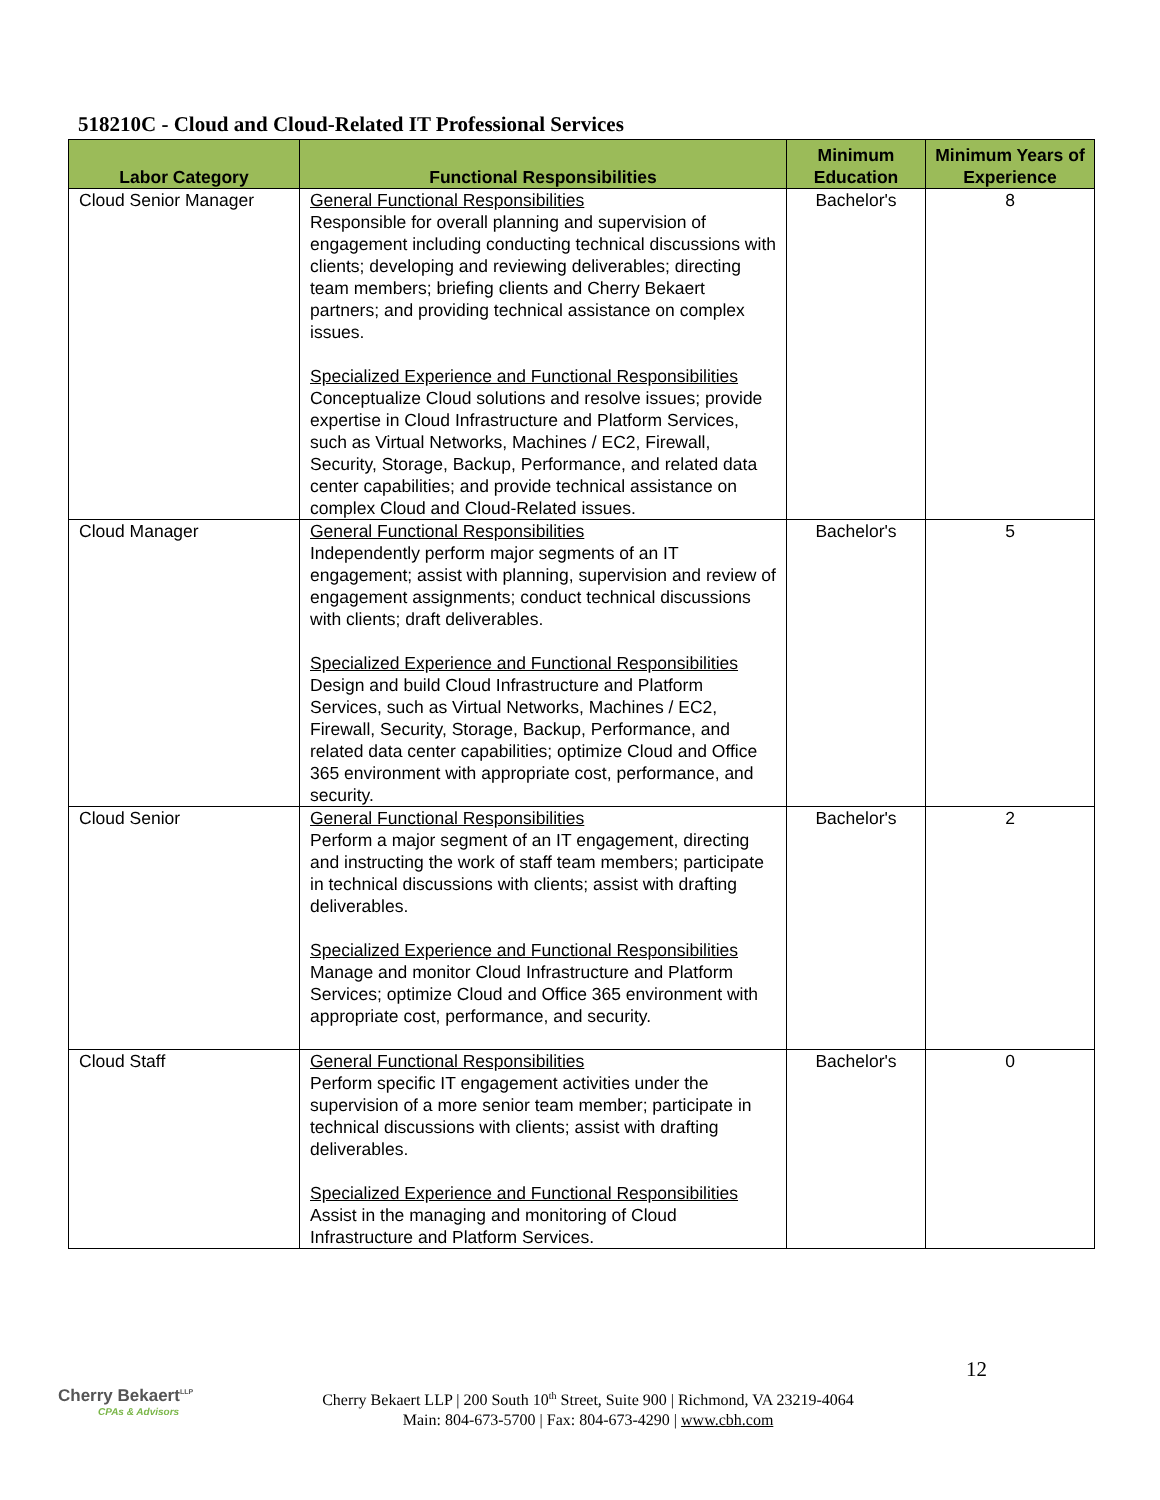518210C - Cloud and Cloud-Related IT Professional Services
| Labor Category | Functional Responsibilities | Minimum Education | Minimum Years of Experience |
| --- | --- | --- | --- |
| Cloud Senior Manager | General Functional Responsibilities Responsible for overall planning and supervision of engagement including conducting technical discussions with clients; developing and reviewing deliverables; directing team members; briefing clients and Cherry Bekaert partners; and providing technical assistance on complex issues. Specialized Experience and Functional Responsibilities Conceptualize Cloud solutions and resolve issues; provide expertise in Cloud Infrastructure and Platform Services, such as Virtual Networks, Machines / EC2, Firewall, Security, Storage, Backup, Performance, and related data center capabilities; and provide technical assistance on complex Cloud and Cloud-Related issues. | Bachelor's | 8 |
| Cloud Manager | General Functional Responsibilities Independently perform major segments of an IT engagement; assist with planning, supervision and review of engagement assignments; conduct technical discussions with clients; draft deliverables. Specialized Experience and Functional Responsibilities Design and build Cloud Infrastructure and Platform Services, such as Virtual Networks, Machines / EC2, Firewall, Security, Storage, Backup, Performance, and related data center capabilities; optimize Cloud and Office 365 environment with appropriate cost, performance, and security. | Bachelor's | 5 |
| Cloud Senior | General Functional Responsibilities Perform a major segment of an IT engagement, directing and instructing the work of staff team members; participate in technical discussions with clients; assist with drafting deliverables. Specialized Experience and Functional Responsibilities Manage and monitor Cloud Infrastructure and Platform Services; optimize Cloud and Office 365 environment with appropriate cost, performance, and security. | Bachelor's | 2 |
| Cloud Staff | General Functional Responsibilities Perform specific IT engagement activities under the supervision of a more senior team member; participate in technical discussions with clients; assist with drafting deliverables. Specialized Experience and Functional Responsibilities Assist in the managing and monitoring of Cloud Infrastructure and Platform Services. | Bachelor's | 0 |
12
Cherry Bekaert<sup>LLP</sup>
CPAs & Advisors
Cherry Bekaert LLP | 200 South 10<sup>th</sup> Street, Suite 900 | Richmond, VA 23219-4064
Main: 804-673-5700 | Fax: 804-673-4290 | www.cbh.com